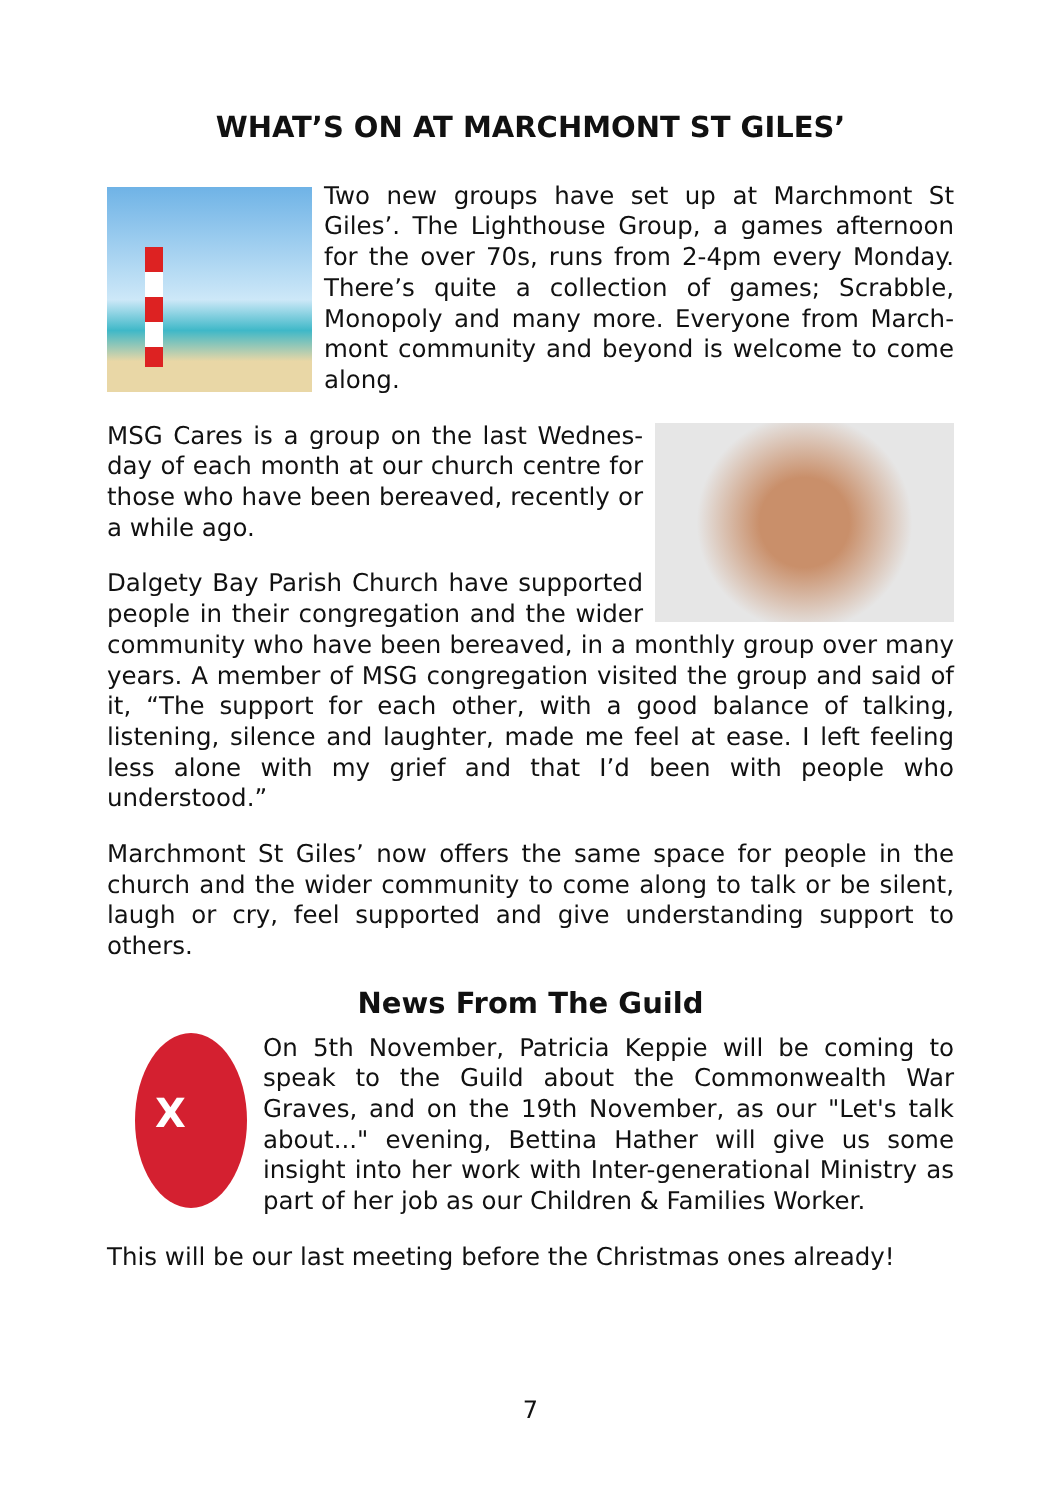WHAT’S ON AT MARCHMONT ST GILES’
Two new groups have set up at Marchmont St Giles’. The Lighthouse Group, a games afternoon for the over 70s, runs from 2-4pm every Monday. There’s quite a collection of games; Scrabble, Monopoly and many more. Everyone from March-mont community and beyond is welcome to come along.
MSG Cares is a group on the last Wednes-day of each month at our church centre for those who have been bereaved, recently or a while ago.
Dalgety Bay Parish Church have supported people in their congregation and the wider community who have been bereaved, in a monthly group over many years. A member of MSG congregation visited the group and said of it, “The support for each other, with a good balance of talking, listening, silence and laughter, made me feel at ease. I left feeling less alone with my grief and that I’d been with people who understood.”
Marchmont St Giles’ now offers the same space for people in the church and the wider community to come along to talk or be silent, laugh or cry, feel supported and give understanding support to others.
News From The Guild
X
On 5th November, Patricia Keppie will be coming to speak to the Guild about the Commonwealth War Graves, and on the 19th November, as our "Let's talk about..." evening, Bettina Hather will give us some insight into her work with Inter-generational Ministry as part of her job as our Children & Families Worker.
This will be our last meeting before the Christmas ones already!
7